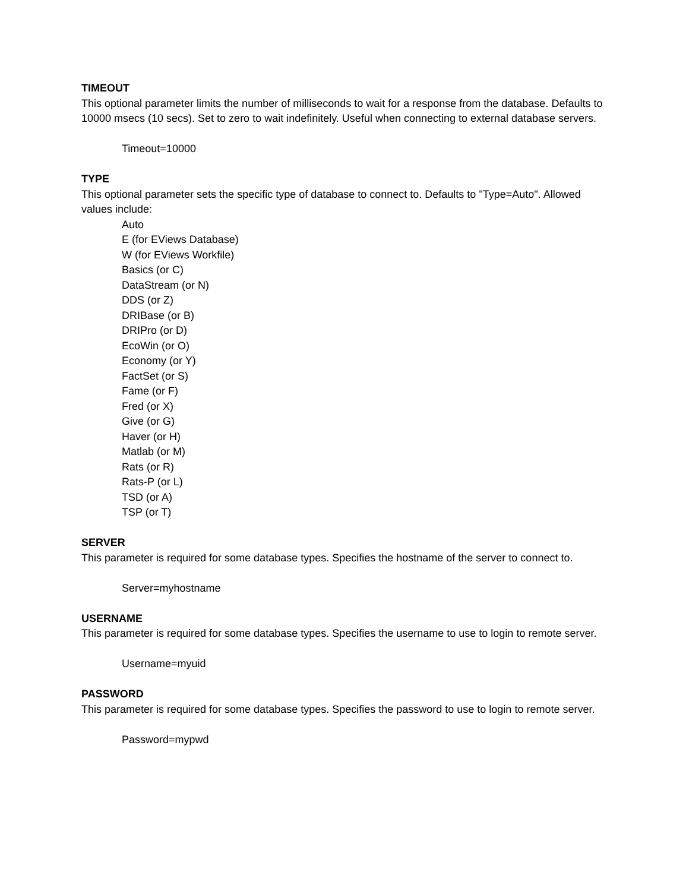TIMEOUT
This optional parameter limits the number of milliseconds to wait for a response from the database. Defaults to 10000 msecs (10 secs). Set to zero to wait indefinitely. Useful when connecting to external database servers.
Timeout=10000
TYPE
This optional parameter sets the specific type of database to connect to. Defaults to "Type=Auto". Allowed values include:
Auto
E (for EViews Database)
W (for EViews Workfile)
Basics (or C)
DataStream (or N)
DDS (or Z)
DRIBase (or B)
DRIPro (or D)
EcoWin (or O)
Economy (or Y)
FactSet (or S)
Fame (or F)
Fred (or X)
Give (or G)
Haver (or H)
Matlab (or M)
Rats (or R)
Rats-P (or L)
TSD (or A)
TSP (or T)
SERVER
This parameter is required for some database types. Specifies the hostname of the server to connect to.
Server=myhostname
USERNAME
This parameter is required for some database types. Specifies the username to use to login to remote server.
Username=myuid
PASSWORD
This parameter is required for some database types. Specifies the password to use to login to remote server.
Password=mypwd